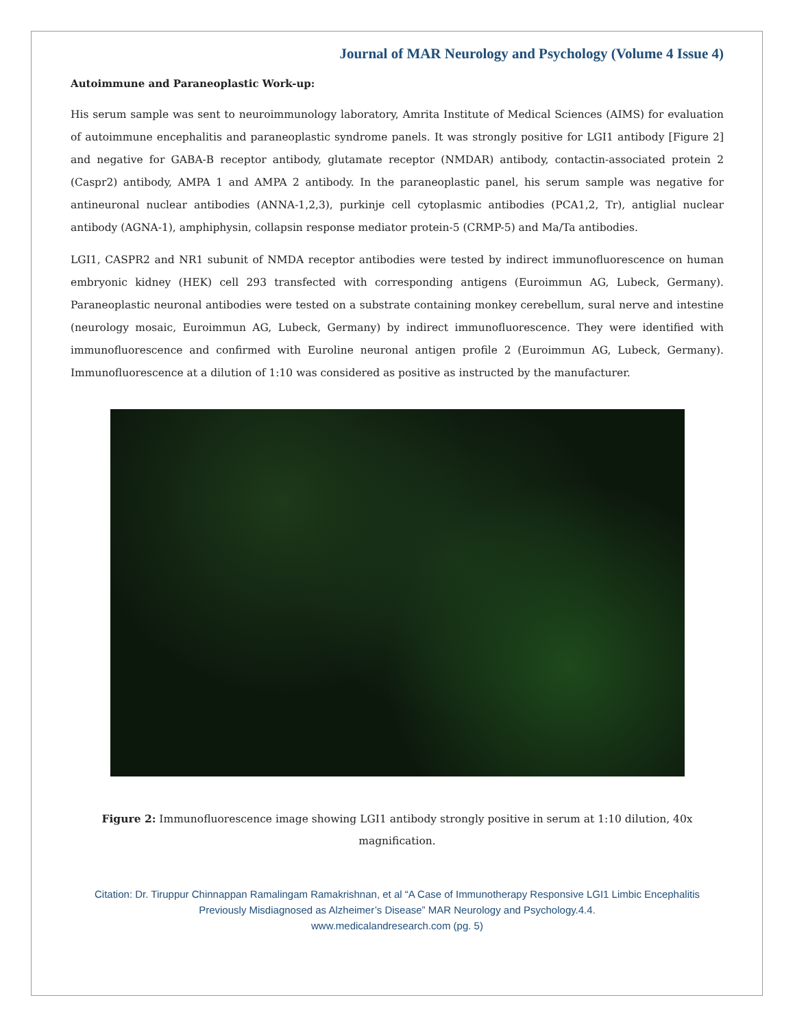Journal of MAR Neurology and Psychology (Volume 4 Issue 4)
Autoimmune and Paraneoplastic Work-up:
His serum sample was sent to neuroimmunology laboratory, Amrita Institute of Medical Sciences (AIMS) for evaluation of autoimmune encephalitis and paraneoplastic syndrome panels. It was strongly positive for LGI1 antibody [Figure 2] and negative for GABA-B receptor antibody, glutamate receptor (NMDAR) antibody, contactin-associated protein 2 (Caspr2) antibody, AMPA 1 and AMPA 2 antibody. In the paraneoplastic panel, his serum sample was negative for antineuronal nuclear antibodies (ANNA-1,2,3), purkinje cell cytoplasmic antibodies (PCA1,2, Tr), antiglial nuclear antibody (AGNA-1), amphiphysin, collapsin response mediator protein-5 (CRMP-5) and Ma/Ta antibodies.
LGI1, CASPR2 and NR1 subunit of NMDA receptor antibodies were tested by indirect immunofluorescence on human embryonic kidney (HEK) cell 293 transfected with corresponding antigens (Euroimmun AG, Lubeck, Germany). Paraneoplastic neuronal antibodies were tested on a substrate containing monkey cerebellum, sural nerve and intestine (neurology mosaic, Euroimmun AG, Lubeck, Germany) by indirect immunofluorescence. They were identified with immunofluorescence and confirmed with Euroline neuronal antigen profile 2 (Euroimmun AG, Lubeck, Germany). Immunofluorescence at a dilution of 1:10 was considered as positive as instructed by the manufacturer.
Figure 2: Immunofluorescence image showing LGI1 antibody strongly positive in serum at 1:10 dilution, 40x magnification.
Citation: Dr. Tiruppur Chinnappan Ramalingam Ramakrishnan, et al “A Case of Immunotherapy Responsive LGI1 Limbic Encephalitis Previously Misdiagnosed as Alzheimer’s Disease” MAR Neurology and Psychology.4.4.
www.medicalandresearch.com (pg. 5)